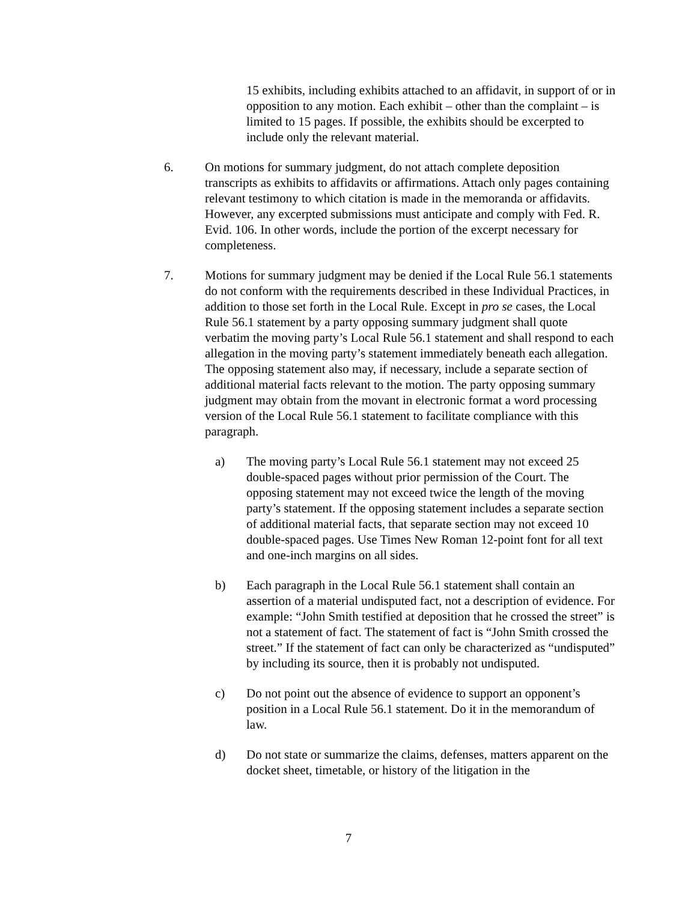15 exhibits, including exhibits attached to an affidavit, in support of or in opposition to any motion. Each exhibit – other than the complaint – is limited to 15 pages. If possible, the exhibits should be excerpted to include only the relevant material.
6. On motions for summary judgment, do not attach complete deposition transcripts as exhibits to affidavits or affirmations. Attach only pages containing relevant testimony to which citation is made in the memoranda or affidavits. However, any excerpted submissions must anticipate and comply with Fed. R. Evid. 106. In other words, include the portion of the excerpt necessary for completeness.
7. Motions for summary judgment may be denied if the Local Rule 56.1 statements do not conform with the requirements described in these Individual Practices, in addition to those set forth in the Local Rule. Except in pro se cases, the Local Rule 56.1 statement by a party opposing summary judgment shall quote verbatim the moving party’s Local Rule 56.1 statement and shall respond to each allegation in the moving party’s statement immediately beneath each allegation. The opposing statement also may, if necessary, include a separate section of additional material facts relevant to the motion. The party opposing summary judgment may obtain from the movant in electronic format a word processing version of the Local Rule 56.1 statement to facilitate compliance with this paragraph.
a) The moving party’s Local Rule 56.1 statement may not exceed 25 double-spaced pages without prior permission of the Court. The opposing statement may not exceed twice the length of the moving party’s statement. If the opposing statement includes a separate section of additional material facts, that separate section may not exceed 10 double-spaced pages. Use Times New Roman 12-point font for all text and one-inch margins on all sides.
b) Each paragraph in the Local Rule 56.1 statement shall contain an assertion of a material undisputed fact, not a description of evidence. For example: “John Smith testified at deposition that he crossed the street” is not a statement of fact. The statement of fact is “John Smith crossed the street.” If the statement of fact can only be characterized as “undisputed” by including its source, then it is probably not undisputed.
c) Do not point out the absence of evidence to support an opponent’s position in a Local Rule 56.1 statement. Do it in the memorandum of law.
d) Do not state or summarize the claims, defenses, matters apparent on the docket sheet, timetable, or history of the litigation in the
7